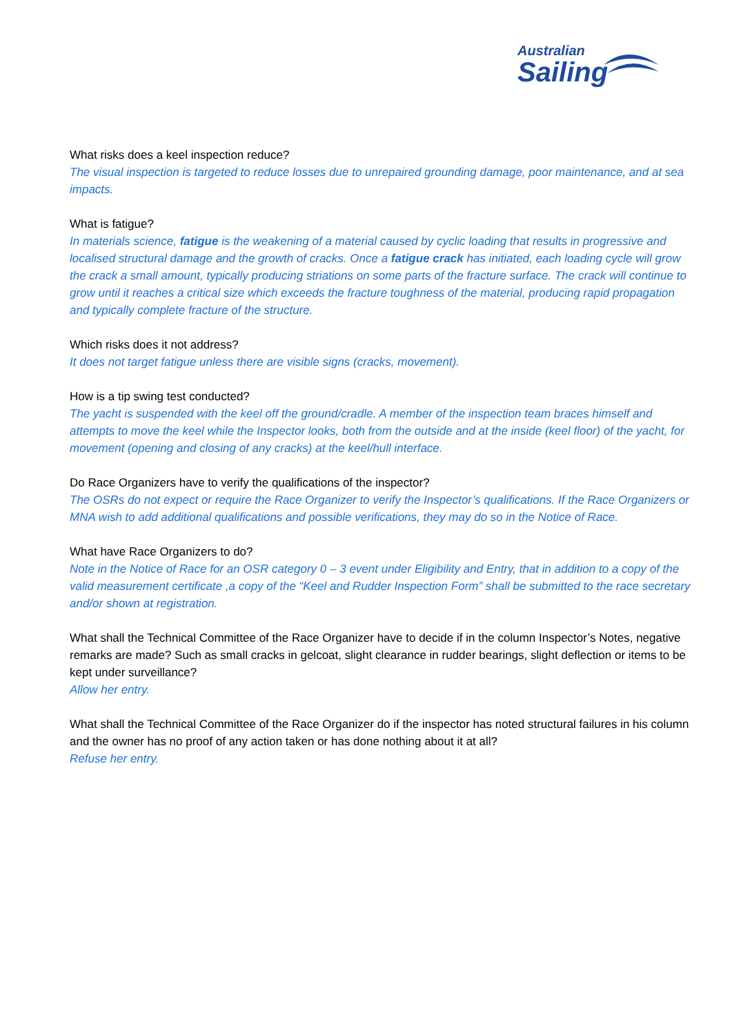Australian
Sailing
What risks does a keel inspection reduce?
The visual inspection is targeted to reduce losses due to unrepaired grounding damage, poor maintenance, and at sea impacts.
What is fatigue?
In materials science, fatigue is the weakening of a material caused by cyclic loading that results in progressive and localised structural damage and the growth of cracks. Once a fatigue crack has initiated, each loading cycle will grow the crack a small amount, typically producing striations on some parts of the fracture surface. The crack will continue to grow until it reaches a critical size which exceeds the fracture toughness of the material, producing rapid propagation and typically complete fracture of the structure.
Which risks does it not address?
It does not target fatigue unless there are visible signs (cracks, movement).
How is a tip swing test conducted?
The yacht is suspended with the keel off the ground/cradle. A member of the inspection team braces himself and attempts to move the keel while the Inspector looks, both from the outside and at the inside (keel floor) of the yacht, for movement (opening and closing of any cracks) at the keel/hull interface.
Do Race Organizers have to verify the qualifications of the inspector?
The OSRs do not expect or require the Race Organizer to verify the Inspector’s qualifications. If the Race Organizers or MNA wish to add additional qualifications and possible verifications, they may do so in the Notice of Race.
What have Race Organizers to do?
Note in the Notice of Race for an OSR category 0 – 3 event under Eligibility and Entry, that in addition to a copy of the valid measurement certificate ,a copy of the “Keel and Rudder Inspection Form” shall be submitted to the race secretary and/or shown at registration.
What shall the Technical Committee of the Race Organizer have to decide if in the column Inspector’s Notes, negative remarks are made? Such as small cracks in gelcoat, slight clearance in rudder bearings, slight deflection or items to be kept under surveillance?
Allow her entry.
What shall the Technical Committee of the Race Organizer do if the inspector has noted structural failures in his column and the owner has no proof of any action taken or has done nothing about it at all?
Refuse her entry.